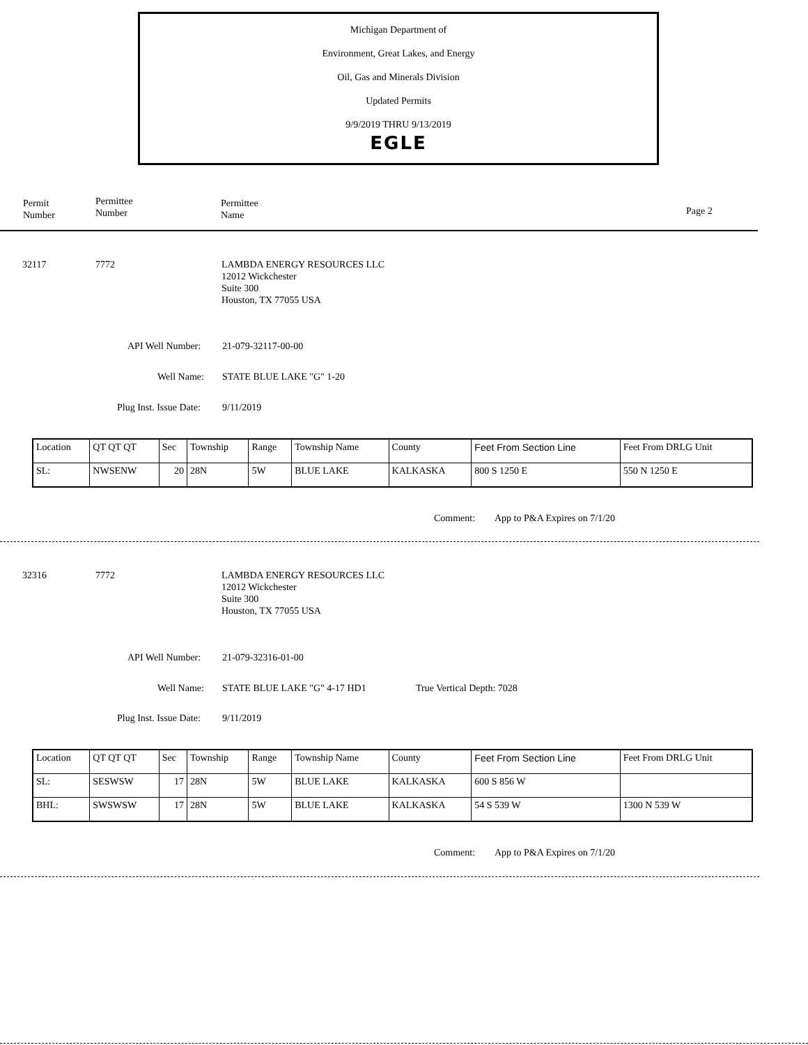Michigan Department of
Environment, Great Lakes, and Energy
Oil, Gas and Minerals Division
Updated Permits
9/9/2019 THRU 9/13/2019
EGLE
Permit
Number
Permittee
Number
Permittee
Name
Page 2
32117 7772
LAMBDA ENERGY RESOURCES LLC
12012 Wickchester
Suite 300
Houston, TX 77055 USA
API Well Number: 21-079-32117-00-00
Well Name: STATE BLUE LAKE "G" 1-20
Plug Inst. Issue Date: 9/11/2019
| Location | QT QT QT | Sec | Township | Range | Township Name | County | Feet From Section Line | Feet From DRLG Unit |
| --- | --- | --- | --- | --- | --- | --- | --- | --- |
| SL: | NWSENW | 20 | 28N | 5W | BLUE LAKE | KALKASKA | 800 S 1250 E | 550 N 1250 E |
Comment: App to P&A Expires on 7/1/20
32316 7772
LAMBDA ENERGY RESOURCES LLC
12012 Wickchester
Suite 300
Houston, TX 77055 USA
API Well Number: 21-079-32316-01-00
Well Name: STATE BLUE LAKE "G" 4-17 HD1 True Vertical Depth: 7028
Plug Inst. Issue Date: 9/11/2019
| Location | QT QT QT | Sec | Township | Range | Township Name | County | Feet From Section Line | Feet From DRLG Unit |
| --- | --- | --- | --- | --- | --- | --- | --- | --- |
| SL: | SESWSW | 17 | 28N | 5W | BLUE LAKE | KALKASKA | 600 S 856 W | |
| BHL: | SWSWSW | 17 | 28N | 5W | BLUE LAKE | KALKASKA | 54 S 539 W | 1300 N 539 W |
Comment: App to P&A Expires on 7/1/20